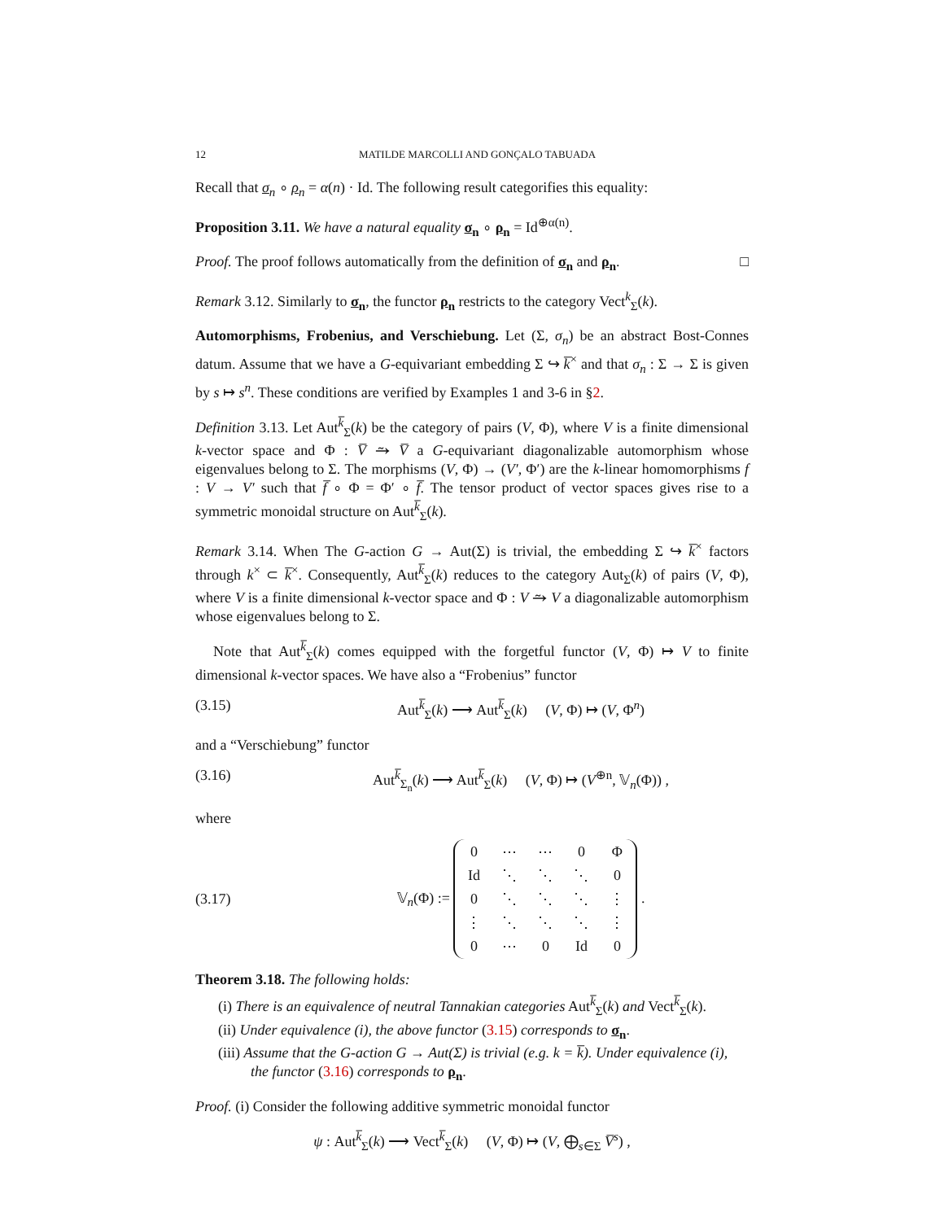12 MATILDE MARCOLLI AND GONÇALO TABUADA
Recall that σ<sub>n</sub> ∘ ρ<sub>n</sub> = α(n) · Id. The following result categorifies this equality:
Proposition 3.11. We have a natural equality σ<sub>n</sub> ∘ ρ<sub>n</sub> = Id<sup>⊕α(n)</sup>.
Proof. The proof follows automatically from the definition of σ<sub>n</sub> and ρ<sub>n</sub>. □
Remark 3.12. Similarly to σ<sub>n</sub>, the functor ρ<sub>n</sub> restricts to the category Vect<sup>k</sup><sub>Σ</sub>(k).
Automorphisms, Frobenius, and Verschiebung. Let (Σ, σ<sub>n</sub>) be an abstract Bost-Connes datum. Assume that we have a G-equivariant embedding Σ ↪ k̅<sup>×</sup> and that σ<sub>n</sub> : Σ → Σ is given by s ↦ s<sup>n</sup>. These conditions are verified by Examples 1 and 3-6 in §2.
Definition 3.13. Let Aut<sup>k̅</sup><sub>Σ</sub>(k) be the category of pairs (V, Φ), where V is a finite dimensional k-vector space and Φ : V̅ ⥲ V̅ a G-equivariant diagonalizable automorphism whose eigenvalues belong to Σ. The morphisms (V, Φ) → (V′, Φ′) are the k-linear homomorphisms f : V → V′ such that f̅ ∘ Φ = Φ′ ∘ f̅. The tensor product of vector spaces gives rise to a symmetric monoidal structure on Aut<sup>k̅</sup><sub>Σ</sub>(k).
Remark 3.14. When The G-action G → Aut(Σ) is trivial, the embedding Σ ↪ k̅<sup>×</sup> factors through k<sup>×</sup> ⊂ k̅<sup>×</sup>. Consequently, Aut<sup>k̅</sup><sub>Σ</sub>(k) reduces to the category Aut<sub>Σ</sub>(k) of pairs (V, Φ), where V is a finite dimensional k-vector space and Φ : V ⥲ V a diagonalizable automorphism whose eigenvalues belong to Σ.
Note that Aut<sup>k̅</sup><sub>Σ</sub>(k) comes equipped with the forgetful functor (V, Φ) ↦ V to finite dimensional k-vector spaces. We have also a “Frobenius” functor
(3.15) Aut<sup>k̅</sup><sub>Σ</sub>(k) ⟶ Aut<sup>k̅</sup><sub>Σ</sub>(k) (V, Φ) ↦ (V, Φ<sup>n</sup>)
and a “Verschiebung” functor
(3.16) Aut<sup>k̅</sup><sub>Σ<sub>n</sub></sub>(k) ⟶ Aut<sup>k̅</sup><sub>Σ</sub>(k) (V, Φ) ↦ (V<sup>⊕n</sup>, 𝕍<sub>n</sub>(Φ)) ,
where
(3.17) 𝕍<sub>n</sub>(Φ) :=
| 0 | ⋯ | ⋯ | 0 | Φ |
| Id | ⋱ | ⋱ | ⋱ | 0 |
| 0 | ⋱ | ⋱ | ⋱ | ⋮ |
| ⋮ | ⋱ | ⋱ | ⋱ | ⋮ |
| 0 | ⋯ | 0 | Id | 0 |
.
Theorem 3.18. The following holds:
(i) There is an equivalence of neutral Tannakian categories Aut<sup>k̅</sup><sub>Σ</sub>(k) and Vect<sup>k̅</sup><sub>Σ</sub>(k).
(ii) Under equivalence (i), the above functor (3.15) corresponds to σ<sub>n</sub>.
(iii) Assume that the G-action G → Aut(Σ) is trivial (e.g. k = k̅). Under equivalence (i), the functor (3.16) corresponds to ρ<sub>n</sub>.
Proof. (i) Consider the following additive symmetric monoidal functor
ψ : Aut<sup>k̅</sup><sub>Σ</sub>(k) ⟶ Vect<sup>k̅</sup><sub>Σ</sub>(k) (V, Φ) ↦ (V, ⨁<sub>s∈Σ</sub> V̅<sup>s</sup>) ,